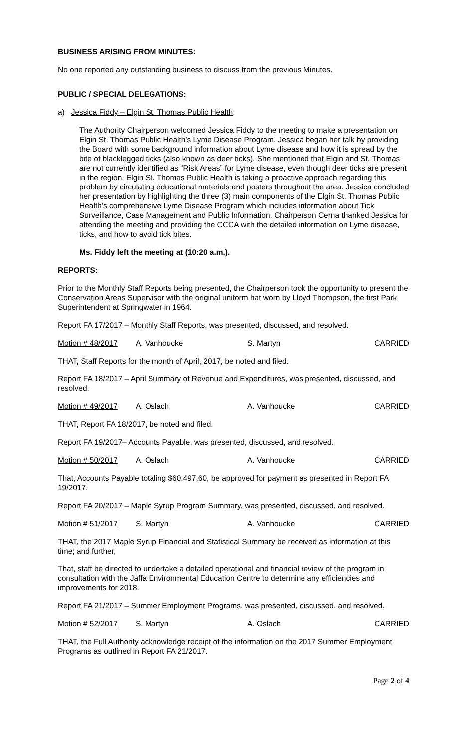BUSINESS ARISING FROM MINUTES:
No one reported any outstanding business to discuss from the previous Minutes.
PUBLIC / SPECIAL DELEGATIONS:
a) Jessica Fiddy – Elgin St. Thomas Public Health:
The Authority Chairperson welcomed Jessica Fiddy to the meeting to make a presentation on Elgin St. Thomas Public Health’s Lyme Disease Program. Jessica began her talk by providing the Board with some background information about Lyme disease and how it is spread by the bite of blacklegged ticks (also known as deer ticks). She mentioned that Elgin and St. Thomas are not currently identified as “Risk Areas” for Lyme disease, even though deer ticks are present in the region. Elgin St. Thomas Public Health is taking a proactive approach regarding this problem by circulating educational materials and posters throughout the area. Jessica concluded her presentation by highlighting the three (3) main components of the Elgin St. Thomas Public Health’s comprehensive Lyme Disease Program which includes information about Tick Surveillance, Case Management and Public Information. Chairperson Cerna thanked Jessica for attending the meeting and providing the CCCA with the detailed information on Lyme disease, ticks, and how to avoid tick bites.
Ms. Fiddy left the meeting at (10:20 a.m.).
REPORTS:
Prior to the Monthly Staff Reports being presented, the Chairperson took the opportunity to present the Conservation Areas Supervisor with the original uniform hat worn by Lloyd Thompson, the first Park Superintendent at Springwater in 1964.
Report FA 17/2017 – Monthly Staff Reports, was presented, discussed, and resolved.
Motion # 48/2017 A. Vanhoucke S. Martyn CARRIED
THAT, Staff Reports for the month of April, 2017, be noted and filed.
Report FA 18/2017 – April Summary of Revenue and Expenditures, was presented, discussed, and resolved.
Motion # 49/2017 A. Oslach A. Vanhoucke CARRIED
THAT, Report FA 18/2017, be noted and filed.
Report FA 19/2017– Accounts Payable, was presented, discussed, and resolved.
Motion # 50/2017 A. Oslach A. Vanhoucke CARRIED
That, Accounts Payable totaling $60,497.60, be approved for payment as presented in Report FA 19/2017.
Report FA 20/2017 – Maple Syrup Program Summary, was presented, discussed, and resolved.
Motion # 51/2017 S. Martyn A. Vanhoucke CARRIED
THAT, the 2017 Maple Syrup Financial and Statistical Summary be received as information at this time; and further,
That, staff be directed to undertake a detailed operational and financial review of the program in consultation with the Jaffa Environmental Education Centre to determine any efficiencies and improvements for 2018.
Report FA 21/2017 – Summer Employment Programs, was presented, discussed, and resolved.
Motion # 52/2017 S. Martyn A. Oslach CARRIED
THAT, the Full Authority acknowledge receipt of the information on the 2017 Summer Employment Programs as outlined in Report FA 21/2017.
Page 2 of 4